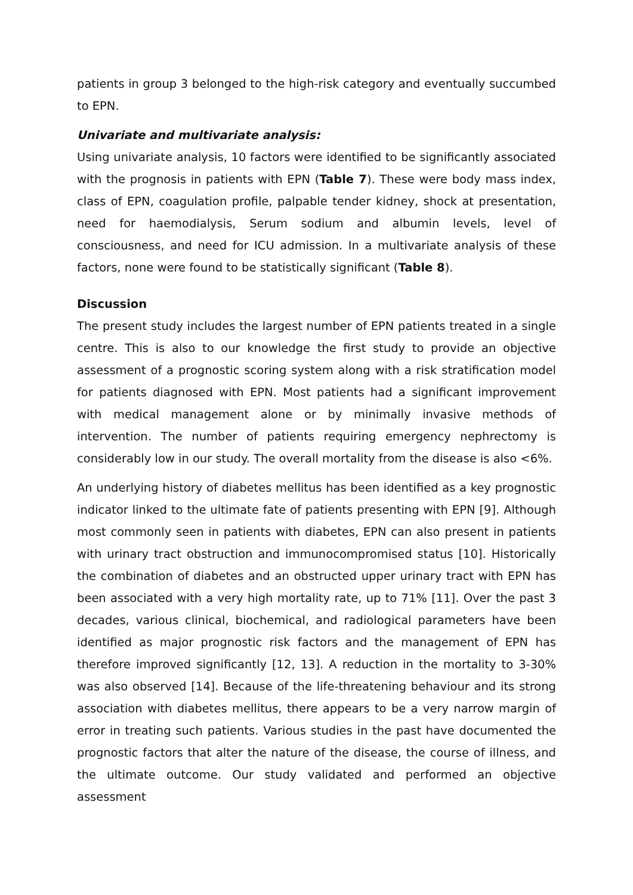patients in group 3 belonged to the high-risk category and eventually succumbed to EPN.
Univariate and multivariate analysis:
Using univariate analysis, 10 factors were identified to be significantly associated with the prognosis in patients with EPN (Table 7). These were body mass index, class of EPN, coagulation profile, palpable tender kidney, shock at presentation, need for haemodialysis, Serum sodium and albumin levels, level of consciousness, and need for ICU admission. In a multivariate analysis of these factors, none were found to be statistically significant (Table 8).
Discussion
The present study includes the largest number of EPN patients treated in a single centre. This is also to our knowledge the first study to provide an objective assessment of a prognostic scoring system along with a risk stratification model for patients diagnosed with EPN. Most patients had a significant improvement with medical management alone or by minimally invasive methods of intervention. The number of patients requiring emergency nephrectomy is considerably low in our study. The overall mortality from the disease is also <6%.
An underlying history of diabetes mellitus has been identified as a key prognostic indicator linked to the ultimate fate of patients presenting with EPN [9]. Although most commonly seen in patients with diabetes, EPN can also present in patients with urinary tract obstruction and immunocompromised status [10]. Historically the combination of diabetes and an obstructed upper urinary tract with EPN has been associated with a very high mortality rate, up to 71% [11]. Over the past 3 decades, various clinical, biochemical, and radiological parameters have been identified as major prognostic risk factors and the management of EPN has therefore improved significantly [12, 13]. A reduction in the mortality to 3-30% was also observed [14]. Because of the life-threatening behaviour and its strong association with diabetes mellitus, there appears to be a very narrow margin of error in treating such patients. Various studies in the past have documented the prognostic factors that alter the nature of the disease, the course of illness, and the ultimate outcome. Our study validated and performed an objective assessment